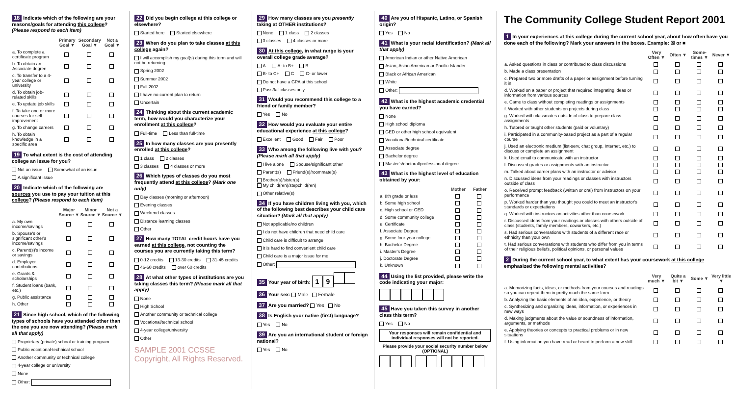18 Indicate which of the following are your reasons/goals for attending this college? (Please respond to each item)
| | Primary Goal ▼ | Secondary Goal ▼ | Not a Goal ▼ |
| --- | --- | --- | --- |
| a. To complete a certificate program | | | |
| b. To obtain an Associate degree | | | |
| c. To transfer to a 4-year college or university | | | |
| d. To obtain job-related skills | | | |
| e. To update job skills | | | |
| f. To take one or more courses for self-improvement | | | |
| g. To change careers | | | |
| h. To obtain knowledge in a specific area | | | |
19 To what extent is the cost of attending college an issue for you?
Not an issue Somewhat of an issue
A significant issue
20 Indicate which of the following are sources you use to pay your tuition at this college? (Please respond to each item)
| | Major Source ▼ | Minor Source ▼ | Not a Source ▼ |
| --- | --- | --- | --- |
| a. My own income/savings | | | |
| b. Spouse's or significant other's income/savings | | | |
| c. Parent(s)'s income or savings | | | |
| d. Employer contributions | | | |
| e. Grants & scholarships | | | |
| f. Student loans (bank, etc.) | | | |
| g. Public assistance | | | |
| h. Other | | | |
21 Since high school, which of the following types of schools have you attended other than the one you are now attending? (Please mark all that apply)
Proprietary (private) school or training program
Public vocational-technical school
Another community or technical college
4-year college or university
None
Other:
22 Did you begin college at this college or elsewhere?
Started here Started elsewhere
23 When do you plan to take classes at this college again?
I will accomplish my goal(s) during this term and will not be returning
Spring 2002
Summer 2002
Fall 2002
I have no current plan to return
Uncertain
24 Thinking about this current academic term, how would you characterize your enrollment at this college?
Full-time Less than full-time
25 In how many classes are you presently enrolled at this college?
1 class 2 classes
3 classes 4 classes or more
26 Which types of classes do you most frequently attend at this college? (Mark one only)
Day classes (morning or afternoon)
Evening classes
Weekend classes
Distance learning classes
Other
27 How many TOTAL credit hours have you earned at this college, not counting the courses you are currently taking this term?
0-12 credits 13-30 credits 31-45 credits
46-60 credits over 60 credits
28 At what other types of institutions are you taking classes this term? (Please mark all that apply)
None
High School
Another community or technical college
Vocational/technical school
4-year college/university
Other
SAMPLE 2001 CCSSE Copyright, All Rights Reserved.
29 How many classes are you presently taking at OTHER institutions?
None 1 class 2 classes
3 classes 4 classes or more
30 At this college, in what range is your overall college grade average?
A A- to B+ B
B- to C+ C C- or lower
Do not have a GPA at this school
Pass/fail classes only
31 Would you recommend this college to a friend or family member?
Yes No
32 How would you evaluate your entire educational experience at this college?
Excellent Good Fair Poor
33 Who among the following live with you? (Please mark all that apply)
I live alone Spouse/significant other
Parent(s) Friend(s)/roommate(s)
Brother(s)/sister(s) My child(ren)/stepchild(ren)
Other relative(s)
34 If you have children living with you, which of the following best describes your child care situation? (Mark all that apply)
Not applicable/no children
I do not have children that need child care
Child care is difficult to arrange
It is hard to find convenient child care
Child care is a major issue for me
Other:
35 Your year of birth: 19
36 Your sex: Male Female
37 Are you married? Yes No
38 Is English your native (first) language?
Yes No
39 Are you an international student or foreign national?
Yes No
40 Are you of Hispanic, Latino, or Spanish origin?
Yes No
41 What is your racial identification? (Mark all that apply)
American Indian or other Native American
Asian, Asian American or Pacific Islander
Black or African American
White
Other:
42 What is the highest academic credential you have earned?
None
High school diploma
GED or other high school equivalent
Vocational/technical certificate
Associate degree
Bachelor degree
Master's/doctoral/professional degree
43 What is the highest level of education obtained by your:
| | Mother | Father |
| --- | --- | --- |
| a. 8th grade or less | | |
| b. Some high school | | |
| c. High school or GED | | |
| d. Some community college | | |
| e. Certificate | | |
| f. Associate Degree | | |
| g. Some four-year college | | |
| h. Bachelor Degree | | |
| i. Master's Degree | | |
| j. Doctorate Degree | | |
| k. Unknown | | |
44 Using the list provided, please write the code indicating your major:
45 Have you taken this survey in another class this term?
Yes No
Your responses will remain confidential and individual responses will not be reported.
Please provide your social security number below (OPTIONAL)
- -
The Community College Student Report 2001
1 In your experiences at this college during the current school year, about how often have you done each of the following? Mark your answers in the boxes. Example: ☒ or ■
| | Very Often ▼ | Often ▼ | Some-times ▼ | Never ▼ |
| --- | --- | --- | --- | --- |
| a. Asked questions in class or contributed to class discussions | | | | |
| b. Made a class presentation | | | | |
| c. Prepared two or more drafts of a paper or assignment before turning it in | | | | |
| d. Worked on a paper or project that required integrating ideas or information from various sources | | | | |
| e. Came to class without completing readings or assignments | | | | |
| f. Worked with other students on projects during class | | | | |
| g. Worked with classmates outside of class to prepare class assignments | | | | |
| h. Tutored or taught other students (paid or voluntary) | | | | |
| i. Participated in a community-based project as a part of a regular course | | | | |
| j. Used an electronic medium (list-serv, chat group, Internet, etc.) to discuss or complete an assignment | | | | |
| k. Used email to communicate with an instructor | | | | |
| l. Discussed grades or assignments with an instructor | | | | |
| m. Talked about career plans with an instructor or advisor | | | | |
| n. Discussed ideas from your readings or classes with instructors outside of class | | | | |
| o. Received prompt feedback (written or oral) from instructors on your performance | | | | |
| p. Worked harder than you thought you could to meet an instructor's standards or expectations | | | | |
| q. Worked with instructors on activities other than coursework | | | | |
| r. Discussed ideas from your readings or classes with others outside of class (students, family members, coworkers, etc.) | | | | |
| s. Had serious conversations with students of a different race or ethnicity than your own | | | | |
| t. Had serious conversations with students who differ from you in terms of their religious beliefs, political opinions, or personal values | | | | |
2 During the current school year, to what extent has your coursework at this college emphasized the following mental activities?
| | Very much ▼ | Quite a bit ▼ | Some ▼ | Very little ▼ |
| --- | --- | --- | --- | --- |
| a. Memorizing facts, ideas, or methods from your courses and readings so you can repeat them in pretty much the same form | | | | |
| b. Analyzing the basic elements of an idea, experience, or theory | | | | |
| c. Synthesizing and organizing ideas, information, or experiences in new ways | | | | |
| d. Making judgments about the value or soundness of information, arguments, or methods | | | | |
| e. Applying theories or concepts to practical problems or in new situations | | | | |
| f. Using information you have read or heard to perform a new skill | | | | |